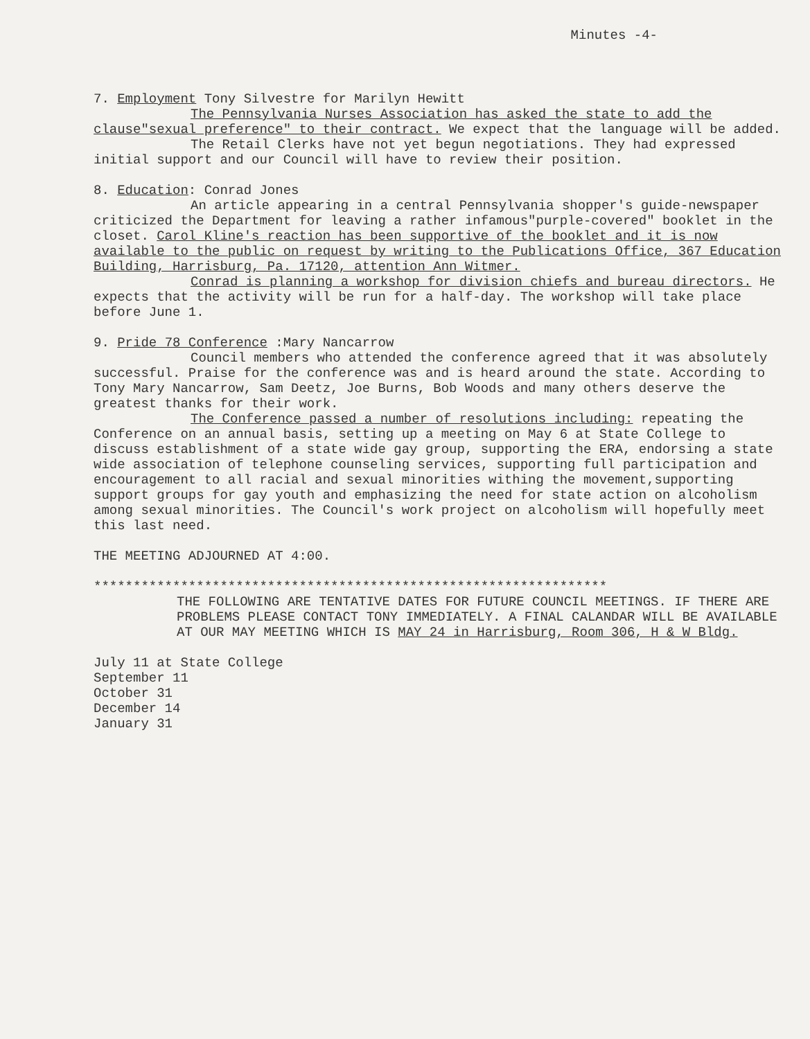Minutes -4-
7. Employment Tony Silvestre for Marilyn Hewitt
The Pennsylvania Nurses Association has asked the state to add the clause"sexual preference" to their contract. We expect that the language will be added.
The Retail Clerks have not yet begun negotiations. They had expressed initial support and our Council will have to review their position.
8. Education: Conrad Jones
An article appearing in a central Pennsylvania shopper's guide-newspaper criticized the Department for leaving a rather infamous"purple-covered" booklet in the closet. Carol Kline's reaction has been supportive of the booklet and it is now available to the public on request by writing to the Publications Office, 367 Education Building, Harrisburg, Pa. 17120, attention Ann Witmer.
Conrad is planning a workshop for division chiefs and bureau directors. He expects that the activity will be run for a half-day. The workshop will take place before June 1.
9. Pride 78 Conference :Mary Nancarrow
Council members who attended the conference agreed that it was absolutely successful. Praise for the conference was and is heard around the state. According to Tony Mary Nancarrow, Sam Deetz, Joe Burns, Bob Woods and many others deserve the greatest thanks for their work.
The Conference passed a number of resolutions including: repeating the Conference on an annual basis, setting up a meeting on May 6 at State College to discuss establishment of a state wide gay group, supporting the ERA, endorsing a state wide association of telephone counseling services, supporting full participation and encouragement to all racial and sexual minorities withing the movement,supporting support groups for gay youth and emphasizing the need for state action on alcoholism among sexual minorities. The Council's work project on alcoholism will hopefully meet this last need.
THE MEETING ADJOURNED AT 4:00.
*****************************************************************
THE FOLLOWING ARE TENTATIVE DATES FOR FUTURE COUNCIL MEETINGS. IF THERE ARE PROBLEMS PLEASE CONTACT TONY IMMEDIATELY. A FINAL CALANDAR WILL BE AVAILABLE AT OUR MAY MEETING WHICH IS MAY 24 in Harrisburg, Room 306, H & W Bldg.
July 11 at State College
September 11
October 31
December 14
January 31